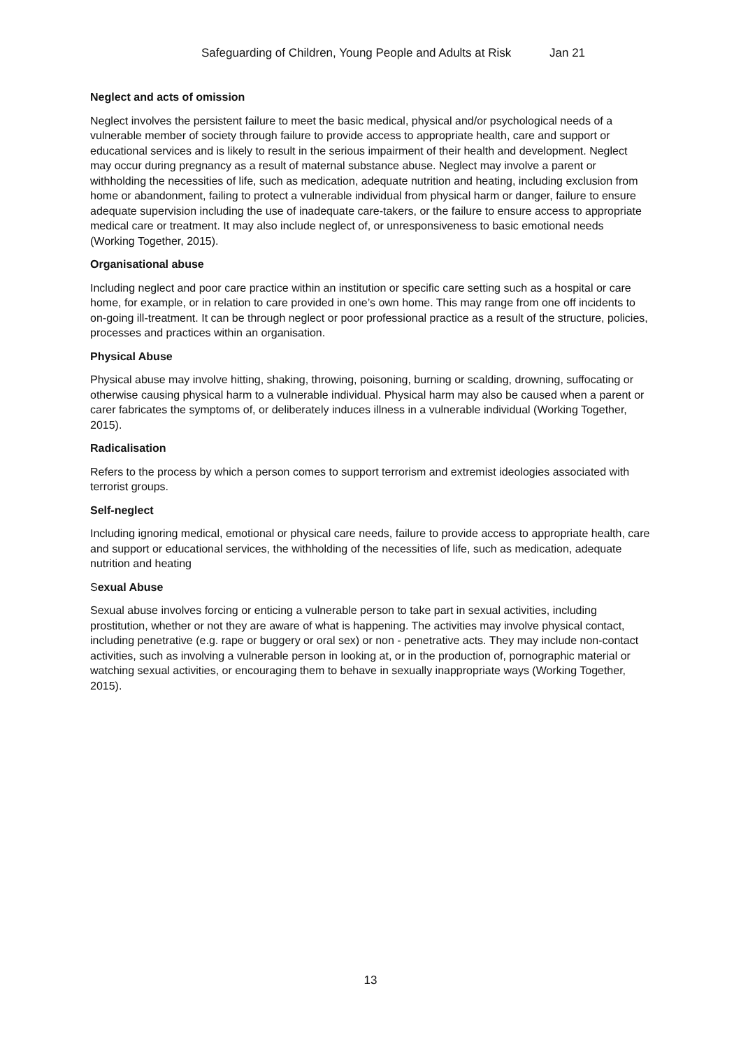Safeguarding of Children, Young People and Adults at Risk Jan 21
Neglect and acts of omission
Neglect involves the persistent failure to meet the basic medical, physical and/or psychological needs of a vulnerable member of society through failure to provide access to appropriate health, care and support or educational services and is likely to result in the serious impairment of their health and development. Neglect may occur during pregnancy as a result of maternal substance abuse. Neglect may involve a parent or withholding the necessities of life, such as medication, adequate nutrition and heating, including exclusion from home or abandonment, failing to protect a vulnerable individual from physical harm or danger, failure to ensure adequate supervision including the use of inadequate care-takers, or the failure to ensure access to appropriate medical care or treatment. It may also include neglect of, or unresponsiveness to basic emotional needs (Working Together, 2015).
Organisational abuse
Including neglect and poor care practice within an institution or specific care setting such as a hospital or care home, for example, or in relation to care provided in one’s own home. This may range from one off incidents to on-going ill-treatment. It can be through neglect or poor professional practice as a result of the structure, policies, processes and practices within an organisation.
Physical Abuse
Physical abuse may involve hitting, shaking, throwing, poisoning, burning or scalding, drowning, suffocating or otherwise causing physical harm to a vulnerable individual. Physical harm may also be caused when a parent or carer fabricates the symptoms of, or deliberately induces illness in a vulnerable individual (Working Together, 2015).
Radicalisation
Refers to the process by which a person comes to support terrorism and extremist ideologies associated with terrorist groups.
Self-neglect
Including ignoring medical, emotional or physical care needs, failure to provide access to appropriate health, care and support or educational services, the withholding of the necessities of life, such as medication, adequate nutrition and heating
Sexual Abuse
Sexual abuse involves forcing or enticing a vulnerable person to take part in sexual activities, including prostitution, whether or not they are aware of what is happening. The activities may involve physical contact, including penetrative (e.g. rape or buggery or oral sex) or non - penetrative acts. They may include non-contact activities, such as involving a vulnerable person in looking at, or in the production of, pornographic material or watching sexual activities, or encouraging them to behave in sexually inappropriate ways (Working Together, 2015).
13